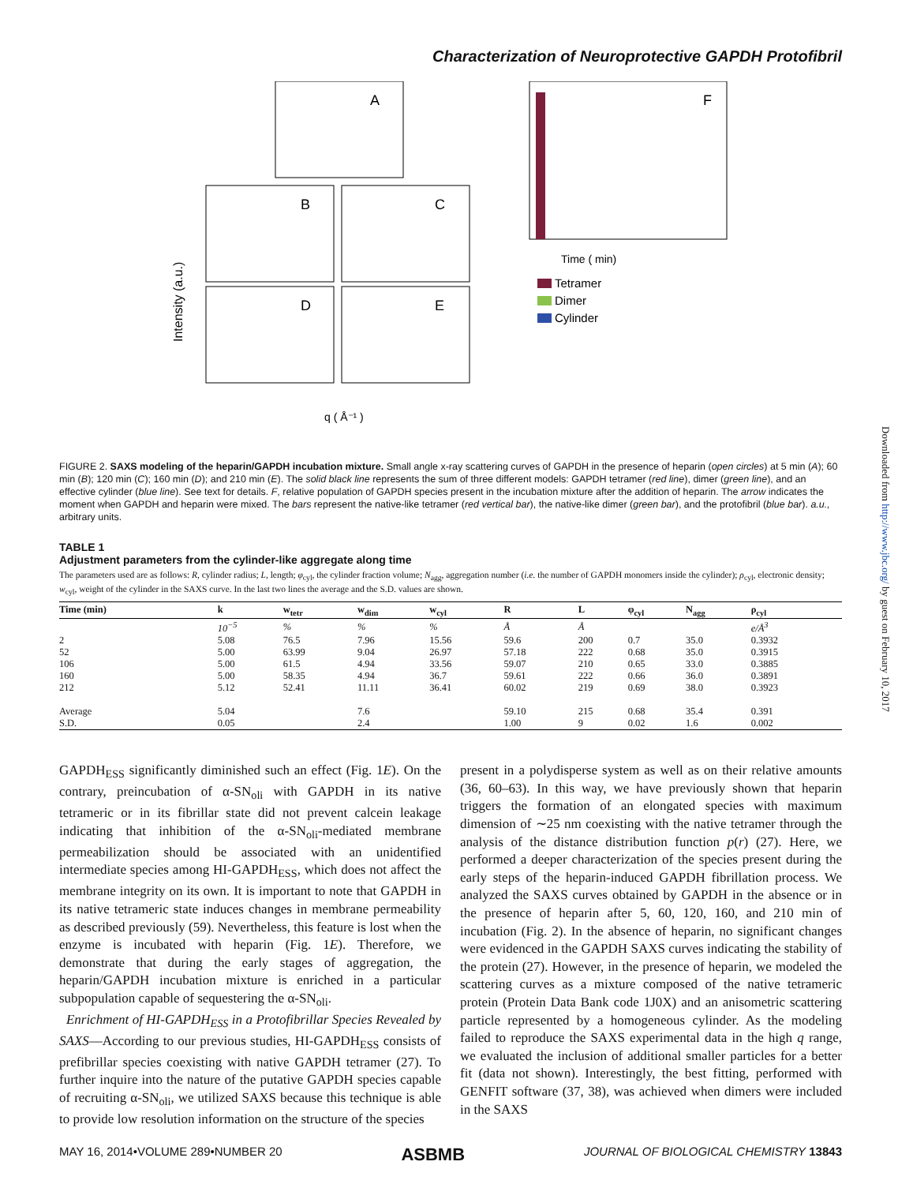Downloaded from http://www.jbc.org/ by guest on February 10, 2017
Characterization of Neuroprotective GAPDH Protofibril
A
B
C
D
E
Intensity (a.u.)
q ( Å⁻¹ )
F
Time ( min)
Tetramer
Dimer
Cylinder
FIGURE 2. SAXS modeling of the heparin/GAPDH incubation mixture. Small angle x-ray scattering curves of GAPDH in the presence of heparin (open circles) at 5 min (A); 60 min (B); 120 min (C); 160 min (D); and 210 min (E). The solid black line represents the sum of three different models: GAPDH tetramer (red line), dimer (green line), and an effective cylinder (blue line). See text for details. F, relative population of GAPDH species present in the incubation mixture after the addition of heparin. The arrow indicates the moment when GAPDH and heparin were mixed. The bars represent the native-like tetramer (red vertical bar), the native-like dimer (green bar), and the protofibril (blue bar). a.u., arbitrary units.
TABLE 1
Adjustment parameters from the cylinder-like aggregate along time
The parameters used are as follows: R, cylinder radius; L, length; φ<sub>cyl</sub>, the cylinder fraction volume; N<sub>agg</sub>, aggregation number (i.e. the number of GAPDH monomers inside the cylinder); ρ<sub>cyl</sub>, electronic density; w<sub>cyl</sub>, weight of the cylinder in the SAXS curve. In the last two lines the average and the S.D. values are shown.
| Time (min) | k | w<sub>tetr</sub> | w<sub>dim</sub> | w<sub>cyl</sub> | R | L | φ<sub>cyl</sub> | N<sub>agg</sub> | ρ<sub>cyl</sub> |
| --- | --- | --- | --- | --- | --- | --- | --- | --- | --- |
| | 10<sup>−5</sup> | % | % | % | Å | Å | | | e/Å<sup>3</sup> |
| 2 | 5.08 | 76.5 | 7.96 | 15.56 | 59.6 | 200 | 0.7 | 35.0 | 0.3932 |
| 52 | 5.00 | 63.99 | 9.04 | 26.97 | 57.18 | 222 | 0.68 | 35.0 | 0.3915 |
| 106 | 5.00 | 61.5 | 4.94 | 33.56 | 59.07 | 210 | 0.65 | 33.0 | 0.3885 |
| 160 | 5.00 | 58.35 | 4.94 | 36.7 | 59.61 | 222 | 0.66 | 36.0 | 0.3891 |
| 212 | 5.12 | 52.41 | 11.11 | 36.41 | 60.02 | 219 | 0.69 | 38.0 | 0.3923 |
| Average | 5.04 | | 7.6 | | 59.10 | 215 | 0.68 | 35.4 | 0.391 |
| S.D. | 0.05 | | 2.4 | | 1.00 | 9 | 0.02 | 1.6 | 0.002 |
GAPDH<sub>ESS</sub> significantly diminished such an effect (Fig. 1E). On the contrary, preincubation of α-SN<sub>oli</sub> with GAPDH in its native tetrameric or in its fibrillar state did not prevent calcein leakage indicating that inhibition of the α-SN<sub>oli</sub>-mediated membrane permeabilization should be associated with an unidentified intermediate species among HI-GAPDH<sub>ESS</sub>, which does not affect the membrane integrity on its own. It is important to note that GAPDH in its native tetrameric state induces changes in membrane permeability as described previously (59). Nevertheless, this feature is lost when the enzyme is incubated with heparin (Fig. 1E). Therefore, we demonstrate that during the early stages of aggregation, the heparin/GAPDH incubation mixture is enriched in a particular subpopulation capable of sequestering the α-SN<sub>oli</sub>.
Enrichment of HI-GAPDH<sub>ESS</sub> in a Protofibrillar Species Revealed by SAXS—According to our previous studies, HI-GAPDH<sub>ESS</sub> consists of prefibrillar species coexisting with native GAPDH tetramer (27). To further inquire into the nature of the putative GAPDH species capable of recruiting α-SN<sub>oli</sub>, we utilized SAXS because this technique is able to provide low resolution information on the structure of the species
present in a polydisperse system as well as on their relative amounts (36, 60–63). In this way, we have previously shown that heparin triggers the formation of an elongated species with maximum dimension of ∼25 nm coexisting with the native tetramer through the analysis of the distance distribution function p(r) (27). Here, we performed a deeper characterization of the species present during the early steps of the heparin-induced GAPDH fibrillation process. We analyzed the SAXS curves obtained by GAPDH in the absence or in the presence of heparin after 5, 60, 120, 160, and 210 min of incubation (Fig. 2). In the absence of heparin, no significant changes were evidenced in the GAPDH SAXS curves indicating the stability of the protein (27). However, in the presence of heparin, we modeled the scattering curves as a mixture composed of the native tetrameric protein (Protein Data Bank code 1J0X) and an anisometric scattering particle represented by a homogeneous cylinder. As the modeling failed to reproduce the SAXS experimental data in the high q range, we evaluated the inclusion of additional smaller particles for a better fit (data not shown). Interestingly, the best fitting, performed with GENFIT software (37, 38), was achieved when dimers were included in the SAXS
MAY 16, 2014•VOLUME 289•NUMBER 20 ASBMB JOURNAL OF BIOLOGICAL CHEMISTRY 13843